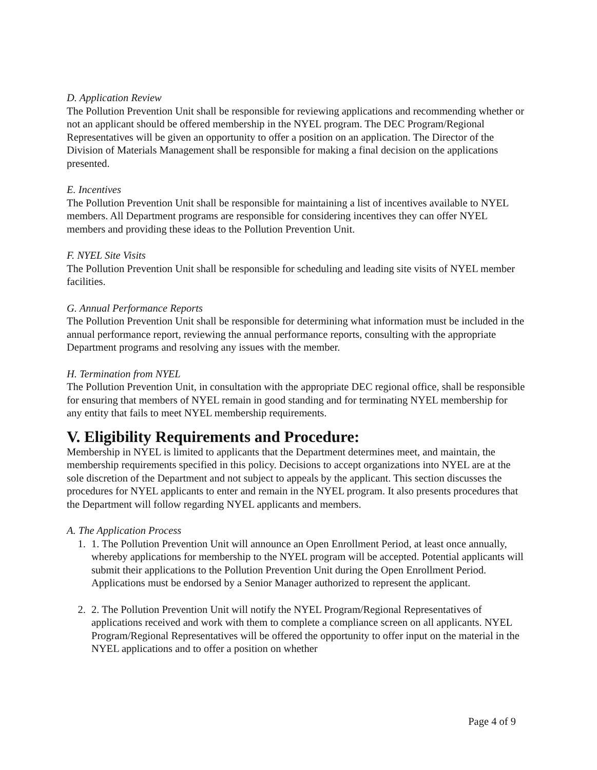D. Application Review
The Pollution Prevention Unit shall be responsible for reviewing applications and recommending whether or not an applicant should be offered membership in the NYEL program. The DEC Program/Regional Representatives will be given an opportunity to offer a position on an application. The Director of the Division of Materials Management shall be responsible for making a final decision on the applications presented.
E. Incentives
The Pollution Prevention Unit shall be responsible for maintaining a list of incentives available to NYEL members. All Department programs are responsible for considering incentives they can offer NYEL members and providing these ideas to the Pollution Prevention Unit.
F. NYEL Site Visits
The Pollution Prevention Unit shall be responsible for scheduling and leading site visits of NYEL member facilities.
G. Annual Performance Reports
The Pollution Prevention Unit shall be responsible for determining what information must be included in the annual performance report, reviewing the annual performance reports, consulting with the appropriate Department programs and resolving any issues with the member.
H. Termination from NYEL
The Pollution Prevention Unit, in consultation with the appropriate DEC regional office, shall be responsible for ensuring that members of NYEL remain in good standing and for terminating NYEL membership for any entity that fails to meet NYEL membership requirements.
V. Eligibility Requirements and Procedure:
Membership in NYEL is limited to applicants that the Department determines meet, and maintain, the membership requirements specified in this policy. Decisions to accept organizations into NYEL are at the sole discretion of the Department and not subject to appeals by the applicant. This section discusses the procedures for NYEL applicants to enter and remain in the NYEL program. It also presents procedures that the Department will follow regarding NYEL applicants and members.
A. The Application Process
1. 1. The Pollution Prevention Unit will announce an Open Enrollment Period, at least once annually, whereby applications for membership to the NYEL program will be accepted. Potential applicants will submit their applications to the Pollution Prevention Unit during the Open Enrollment Period. Applications must be endorsed by a Senior Manager authorized to represent the applicant.
2. 2. The Pollution Prevention Unit will notify the NYEL Program/Regional Representatives of applications received and work with them to complete a compliance screen on all applicants. NYEL Program/Regional Representatives will be offered the opportunity to offer input on the material in the NYEL applications and to offer a position on whether
Page 4 of 9